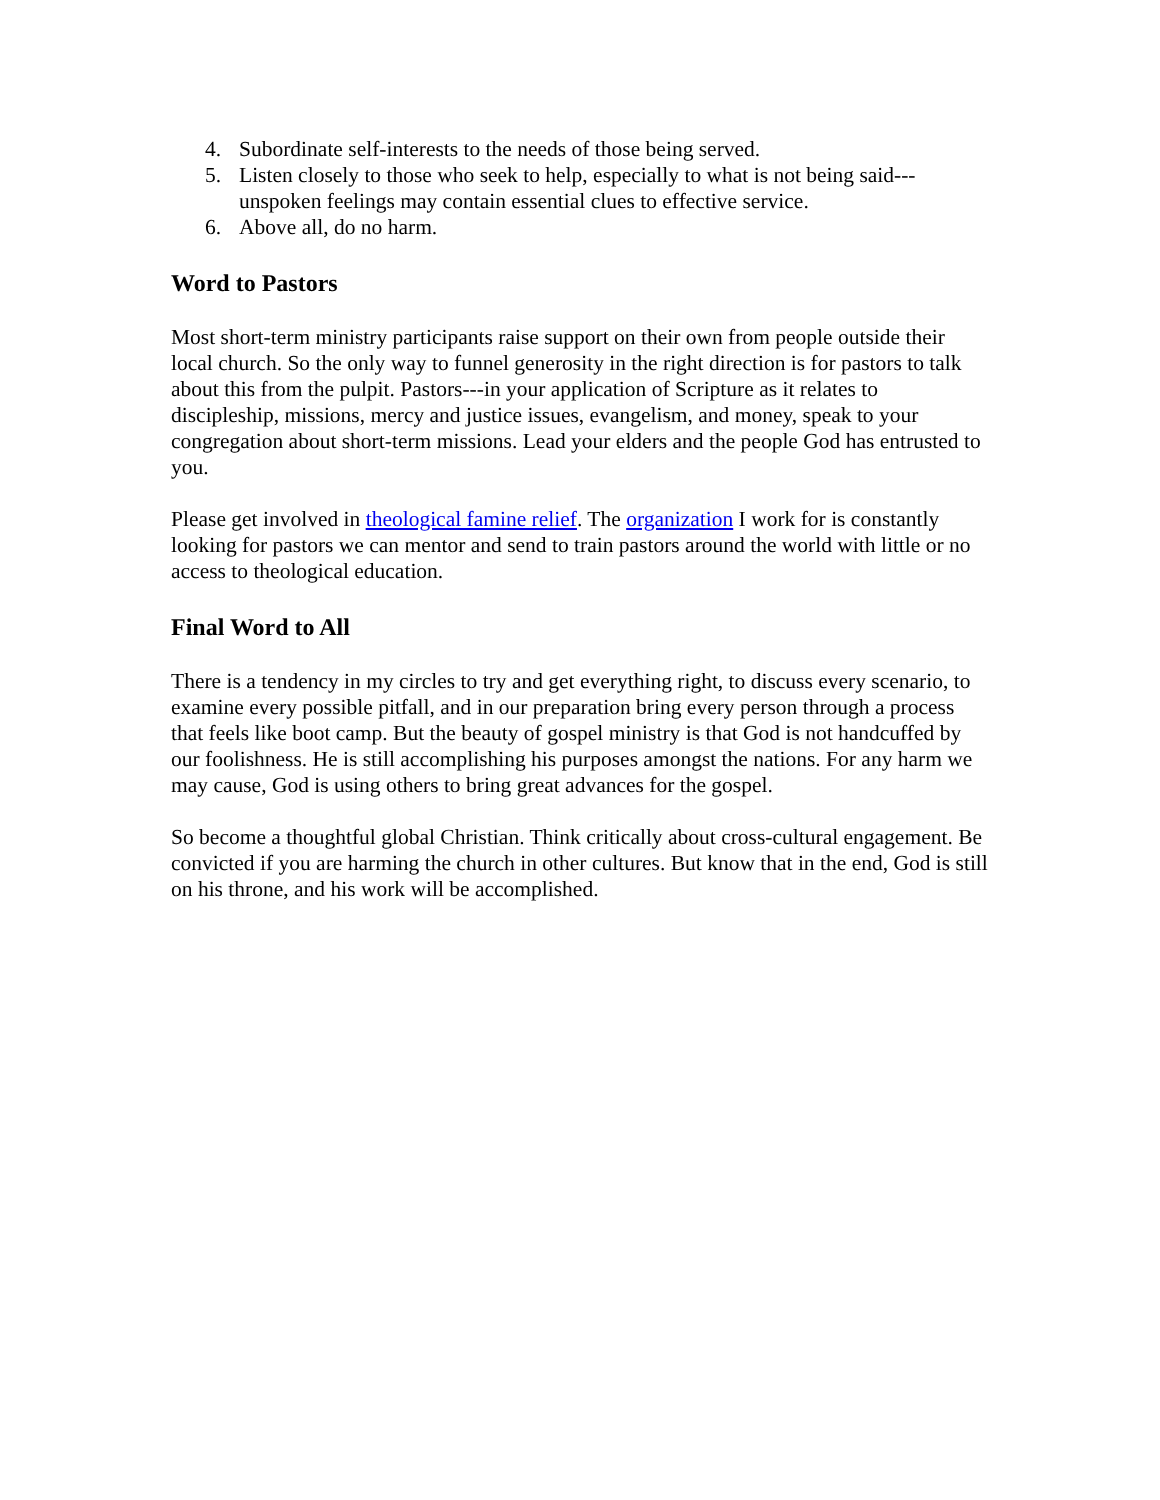4. Subordinate self-interests to the needs of those being served.
5. Listen closely to those who seek to help, especially to what is not being said---unspoken feelings may contain essential clues to effective service.
6. Above all, do no harm.
Word to Pastors
Most short-term ministry participants raise support on their own from people outside their local church. So the only way to funnel generosity in the right direction is for pastors to talk about this from the pulpit. Pastors---in your application of Scripture as it relates to discipleship, missions, mercy and justice issues, evangelism, and money, speak to your congregation about short-term missions. Lead your elders and the people God has entrusted to you.
Please get involved in theological famine relief. The organization I work for is constantly looking for pastors we can mentor and send to train pastors around the world with little or no access to theological education.
Final Word to All
There is a tendency in my circles to try and get everything right, to discuss every scenario, to examine every possible pitfall, and in our preparation bring every person through a process that feels like boot camp. But the beauty of gospel ministry is that God is not handcuffed by our foolishness. He is still accomplishing his purposes amongst the nations. For any harm we may cause, God is using others to bring great advances for the gospel.
So become a thoughtful global Christian. Think critically about cross-cultural engagement. Be convicted if you are harming the church in other cultures. But know that in the end, God is still on his throne, and his work will be accomplished.